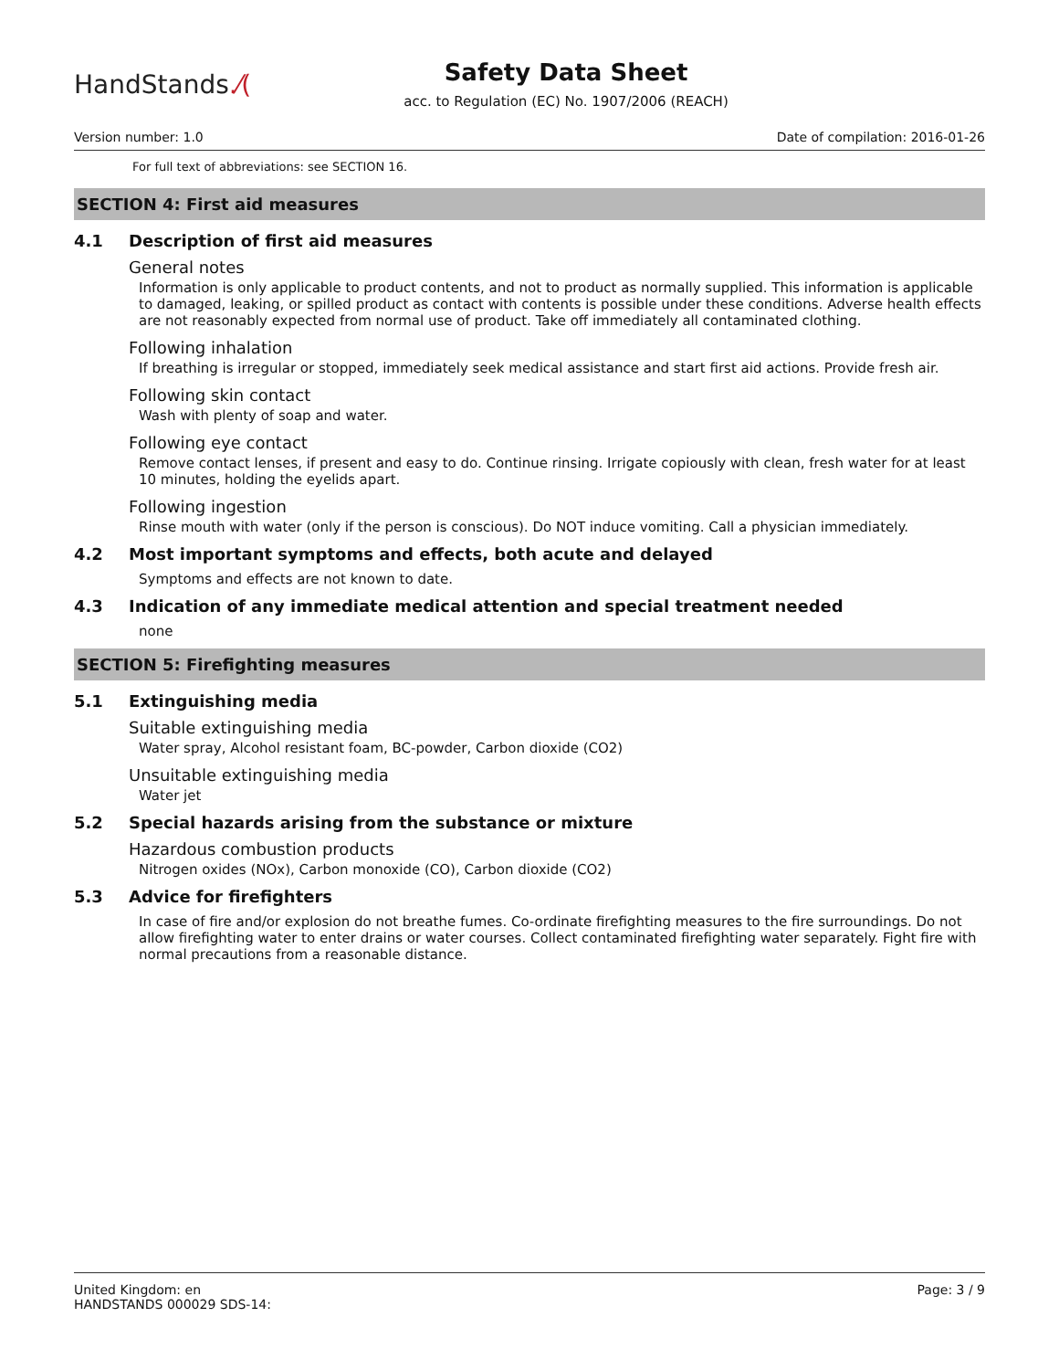HandStands.⁄(
Safety Data Sheet
acc. to Regulation (EC) No. 1907/2006 (REACH)
Version number: 1.0 Date of compilation: 2016-01-26
For full text of abbreviations: see SECTION 16.
SECTION 4: First aid measures
4.1 Description of first aid measures
General notes
Information is only applicable to product contents, and not to product as normally supplied. This information is applicable to damaged, leaking, or spilled product as contact with contents is possible under these conditions. Adverse health effects are not reasonably expected from normal use of product. Take off immediately all contaminated clothing.
Following inhalation
If breathing is irregular or stopped, immediately seek medical assistance and start first aid actions. Provide fresh air.
Following skin contact
Wash with plenty of soap and water.
Following eye contact
Remove contact lenses, if present and easy to do. Continue rinsing. Irrigate copiously with clean, fresh water for at least 10 minutes, holding the eyelids apart.
Following ingestion
Rinse mouth with water (only if the person is conscious). Do NOT induce vomiting. Call a physician immediately.
4.2 Most important symptoms and effects, both acute and delayed
Symptoms and effects are not known to date.
4.3 Indication of any immediate medical attention and special treatment needed
none
SECTION 5: Firefighting measures
5.1 Extinguishing media
Suitable extinguishing media
Water spray, Alcohol resistant foam, BC-powder, Carbon dioxide (CO2)
Unsuitable extinguishing media
Water jet
5.2 Special hazards arising from the substance or mixture
Hazardous combustion products
Nitrogen oxides (NOx), Carbon monoxide (CO), Carbon dioxide (CO2)
5.3 Advice for firefighters
In case of fire and/or explosion do not breathe fumes. Co-ordinate firefighting measures to the fire surroundings. Do not allow firefighting water to enter drains or water courses. Collect contaminated firefighting water separately. Fight fire with normal precautions from a reasonable distance.
United Kingdom: en
HANDSTANDS 000029 SDS-14:
Page: 3 / 9